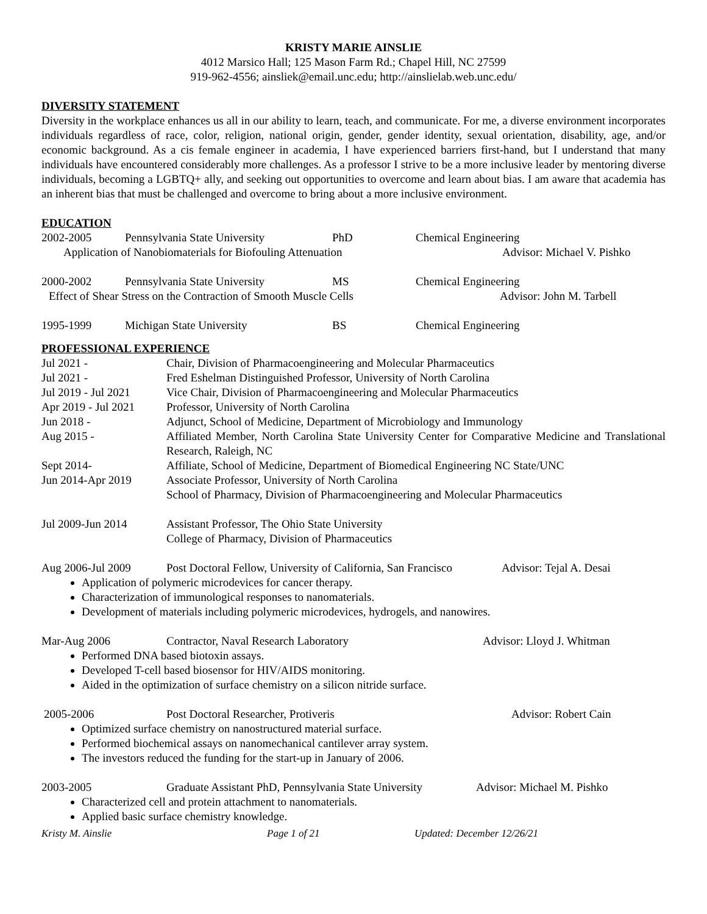KRISTY MARIE AINSLIE
4012 Marsico Hall; 125 Mason Farm Rd.; Chapel Hill, NC 27599
919-962-4556; ainsliek@email.unc.edu; http://ainslielab.web.unc.edu/
DIVERSITY STATEMENT
Diversity in the workplace enhances us all in our ability to learn, teach, and communicate. For me, a diverse environment incorporates individuals regardless of race, color, religion, national origin, gender, gender identity, sexual orientation, disability, age, and/or economic background. As a cis female engineer in academia, I have experienced barriers first-hand, but I understand that many individuals have encountered considerably more challenges. As a professor I strive to be a more inclusive leader by mentoring diverse individuals, becoming a LGBTQ+ ally, and seeking out opportunities to overcome and learn about bias. I am aware that academia has an inherent bias that must be challenged and overcome to bring about a more inclusive environment.
EDUCATION
2002-2005 Pennsylvania State University PhD Chemical Engineering
Application of Nanobiomaterials for Biofouling Attenuation Advisor: Michael V. Pishko
2000-2002 Pennsylvania State University MS Chemical Engineering
Effect of Shear Stress on the Contraction of Smooth Muscle Cells Advisor: John M. Tarbell
1995-1999 Michigan State University BS Chemical Engineering
PROFESSIONAL EXPERIENCE
Jul 2021 - Chair, Division of Pharmacoengineering and Molecular Pharmaceutics
Jul 2021 - Fred Eshelman Distinguished Professor, University of North Carolina
Jul 2019 - Jul 2021 Vice Chair, Division of Pharmacoengineering and Molecular Pharmaceutics
Apr 2019 - Jul 2021 Professor, University of North Carolina
Jun 2018 - Adjunct, School of Medicine, Department of Microbiology and Immunology
Aug 2015 - Affiliated Member, North Carolina State University Center for Comparative Medicine and Translational Research, Raleigh, NC
Sept 2014- Affiliate, School of Medicine, Department of Biomedical Engineering NC State/UNC
Jun 2014-Apr 2019 Associate Professor, University of North Carolina
School of Pharmacy, Division of Pharmacoengineering and Molecular Pharmaceutics
Jul 2009-Jun 2014 Assistant Professor, The Ohio State University
College of Pharmacy, Division of Pharmaceutics
Aug 2006-Jul 2009 Post Doctoral Fellow, University of California, San Francisco Advisor: Tejal A. Desai
Application of polymeric microdevices for cancer therapy.
Characterization of immunological responses to nanomaterials.
Development of materials including polymeric microdevices, hydrogels, and nanowires.
Mar-Aug 2006 Contractor, Naval Research Laboratory Advisor: Lloyd J. Whitman
Performed DNA based biotoxin assays.
Developed T-cell based biosensor for HIV/AIDS monitoring.
Aided in the optimization of surface chemistry on a silicon nitride surface.
2005-2006 Post Doctoral Researcher, Protiveris Advisor: Robert Cain
Optimized surface chemistry on nanostructured material surface.
Performed biochemical assays on nanomechanical cantilever array system.
The investors reduced the funding for the start-up in January of 2006.
2003-2005 Graduate Assistant PhD, Pennsylvania State University Advisor: Michael M. Pishko
Characterized cell and protein attachment to nanomaterials.
Applied basic surface chemistry knowledge.
Kristy M. Ainslie Page 1 of 21 Updated: December 12/26/21